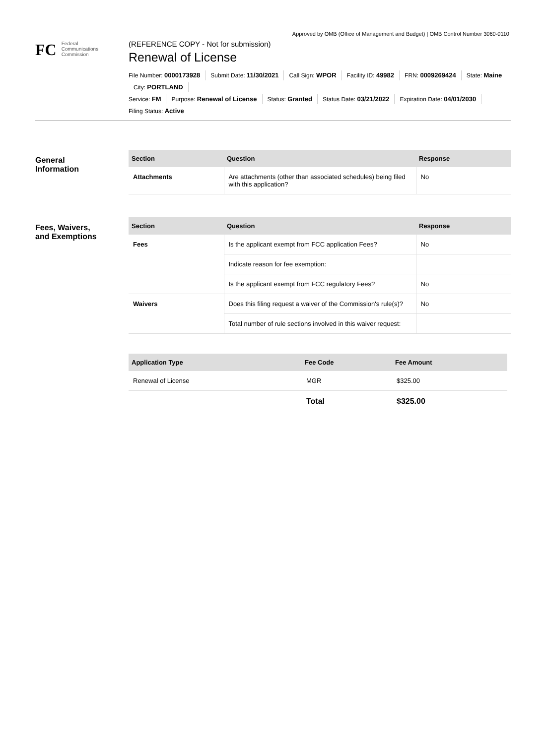Approved by OMB (Office of Management and Budget) | OMB Control Number 3060-0110
FC
Federal
Communications
Commission
(REFERENCE COPY - Not for submission)
Renewal of License
File Number: 0000173928 Submit Date: 11/30/2021 Call Sign: WPOR Facility ID: 49982 FRN: 0009269424 State: Maine City: PORTLAND
Service: FM Purpose: Renewal of License Status: Granted Status Date: 03/21/2022 Expiration Date: 04/01/2030
Filing Status: Active
General
Information
| Section | Question | Response |
| --- | --- | --- |
| Attachments | Are attachments (other than associated schedules) being filed with this application? | No |
Fees, Waivers,
and Exemptions
| Section | Question | Response |
| --- | --- | --- |
| Fees | Is the applicant exempt from FCC application Fees? | No |
| | Indicate reason for fee exemption: | |
| | Is the applicant exempt from FCC regulatory Fees? | No |
| Waivers | Does this filing request a waiver of the Commission's rule(s)? | No |
| | Total number of rule sections involved in this waiver request: | |
| Application Type | Fee Code | Fee Amount |
| --- | --- | --- |
| Renewal of License | MGR | $325.00 |
| | Total | $325.00 |